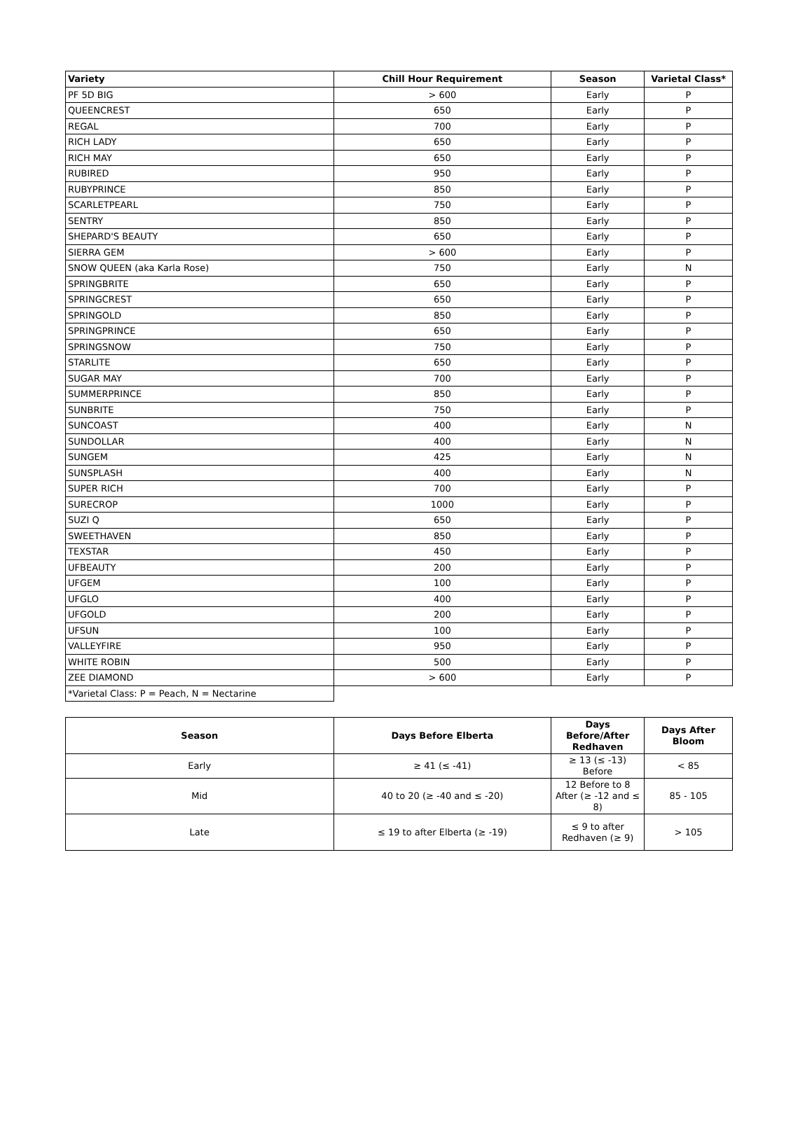| Variety | Chill Hour Requirement | Season | Varietal Class* |
| --- | --- | --- | --- |
| PF 5D BIG | > 600 | Early | P |
| QUEENCREST | 650 | Early | P |
| REGAL | 700 | Early | P |
| RICH LADY | 650 | Early | P |
| RICH MAY | 650 | Early | P |
| RUBIRED | 950 | Early | P |
| RUBYPRINCE | 850 | Early | P |
| SCARLETPEARL | 750 | Early | P |
| SENTRY | 850 | Early | P |
| SHEPARD'S BEAUTY | 650 | Early | P |
| SIERRA GEM | > 600 | Early | P |
| SNOW QUEEN (aka Karla Rose) | 750 | Early | N |
| SPRINGBRITE | 650 | Early | P |
| SPRINGCREST | 650 | Early | P |
| SPRINGOLD | 850 | Early | P |
| SPRINGPRINCE | 650 | Early | P |
| SPRINGSNOW | 750 | Early | P |
| STARLITE | 650 | Early | P |
| SUGAR MAY | 700 | Early | P |
| SUMMERPRINCE | 850 | Early | P |
| SUNBRITE | 750 | Early | P |
| SUNCOAST | 400 | Early | N |
| SUNDOLLAR | 400 | Early | N |
| SUNGEM | 425 | Early | N |
| SUNSPLASH | 400 | Early | N |
| SUPER RICH | 700 | Early | P |
| SURECROP | 1000 | Early | P |
| SUZI Q | 650 | Early | P |
| SWEETHAVEN | 850 | Early | P |
| TEXSTAR | 450 | Early | P |
| UFBEAUTY | 200 | Early | P |
| UFGEM | 100 | Early | P |
| UFGLO | 400 | Early | P |
| UFGOLD | 200 | Early | P |
| UFSUN | 100 | Early | P |
| VALLEYFIRE | 950 | Early | P |
| WHITE ROBIN | 500 | Early | P |
| ZEE DIAMOND | > 600 | Early | P |
| *Varietal Class: P = Peach, N = Nectarine | | | |
| Season | Days Before Elberta | Days Before/After Redhaven | Days After Bloom |
| --- | --- | --- | --- |
| Early | ≥ 41 (≤ -41) | ≥ 13 (≤ -13) Before | < 85 |
| Mid | 40 to 20 (≥ -40 and ≤ -20) | 12 Before to 8 After (≥ -12 and ≤ 8) | 85 - 105 |
| Late | ≤ 19 to after Elberta (≥ -19) | ≤ 9 to after Redhaven (≥ 9) | > 105 |